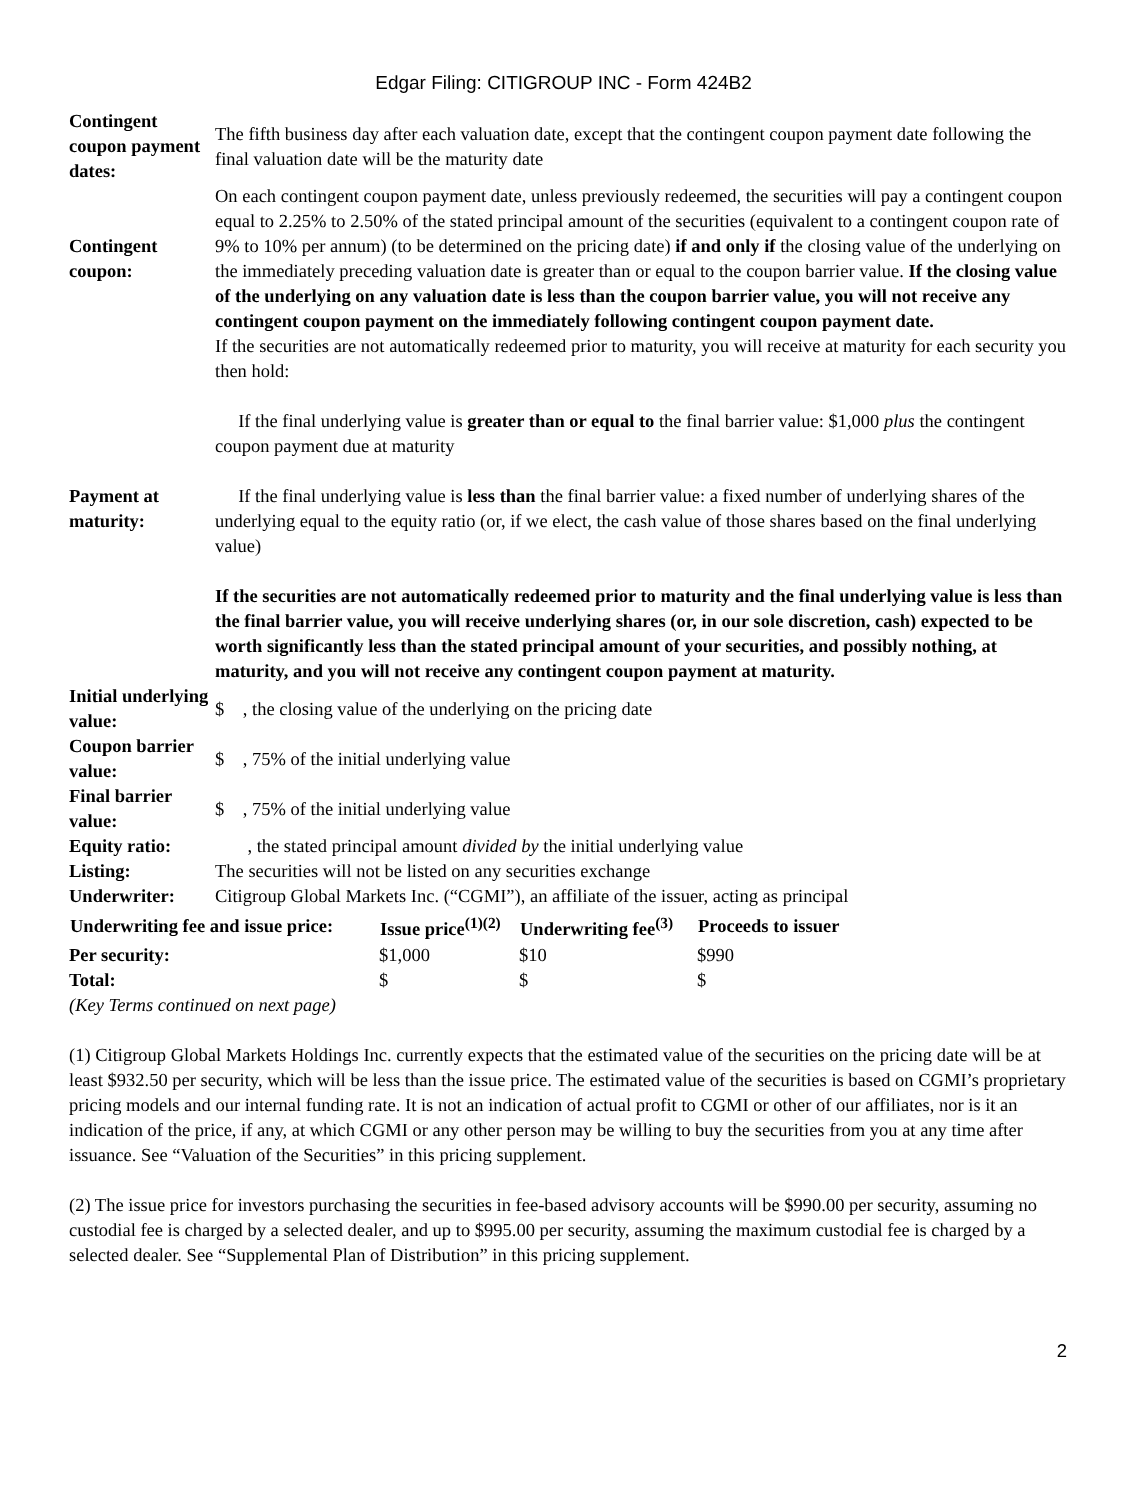Edgar Filing: CITIGROUP INC - Form 424B2
| Contingent coupon payment dates: | The fifth business day after each valuation date, except that the contingent coupon payment date following the final valuation date will be the maturity date |
| Contingent coupon: | On each contingent coupon payment date, unless previously redeemed, the securities will pay a contingent coupon equal to 2.25% to 2.50% of the stated principal amount of the securities (equivalent to a contingent coupon rate of 9% to 10% per annum) (to be determined on the pricing date) if and only if the closing value of the underlying on the immediately preceding valuation date is greater than or equal to the coupon barrier value. If the closing value of the underlying on any valuation date is less than the coupon barrier value, you will not receive any contingent coupon payment on the immediately following contingent coupon payment date. |
| Payment at maturity: | If the securities are not automatically redeemed prior to maturity, you will receive at maturity for each security you then hold: If the final underlying value is greater than or equal to the final barrier value: $1,000 plus the contingent coupon payment due at maturity If the final underlying value is less than the final barrier value: a fixed number of underlying shares of the underlying equal to the equity ratio (or, if we elect, the cash value of those shares based on the final underlying value) If the securities are not automatically redeemed prior to maturity and the final underlying value is less than the final barrier value, you will receive underlying shares (or, in our sole discretion, cash) expected to be worth significantly less than the stated principal amount of your securities, and possibly nothing, at maturity, and you will not receive any contingent coupon payment at maturity. |
| Initial underlying value: | $ , the closing value of the underlying on the pricing date |
| Coupon barrier value: | $ , 75% of the initial underlying value |
| Final barrier value: | $ , 75% of the initial underlying value |
| Equity ratio: | , the stated principal amount divided by the initial underlying value |
| Listing: | The securities will not be listed on any securities exchange |
| Underwriter: | Citigroup Global Markets Inc. (“CGMI”), an affiliate of the issuer, acting as principal |
| Underwriting fee and issue price: | Issue price<sup>(1)(2)</sup> | Underwriting fee<sup>(3)</sup> | Proceeds to issuer |
| --- | --- | --- | --- |
| Per security: | $1,000 | $10 | $990 |
| Total: | $ | $ | $ |
(Key Terms continued on next page)
(1) Citigroup Global Markets Holdings Inc. currently expects that the estimated value of the securities on the pricing date will be at least $932.50 per security, which will be less than the issue price. The estimated value of the securities is based on CGMI’s proprietary pricing models and our internal funding rate. It is not an indication of actual profit to CGMI or other of our affiliates, nor is it an indication of the price, if any, at which CGMI or any other person may be willing to buy the securities from you at any time after issuance. See “Valuation of the Securities” in this pricing supplement.
(2) The issue price for investors purchasing the securities in fee-based advisory accounts will be $990.00 per security, assuming no custodial fee is charged by a selected dealer, and up to $995.00 per security, assuming the maximum custodial fee is charged by a selected dealer. See “Supplemental Plan of Distribution” in this pricing supplement.
2